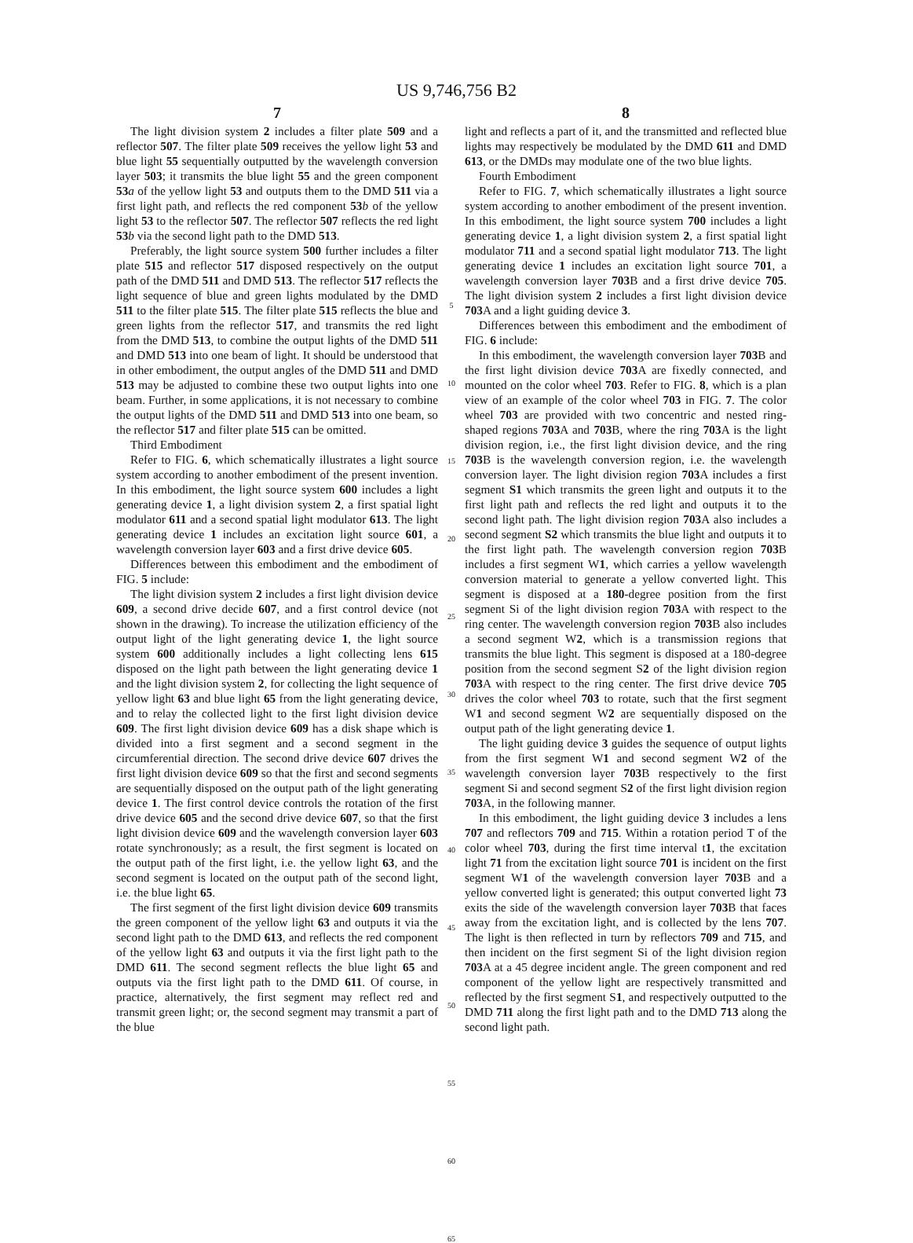US 9,746,756 B2
7
The light division system 2 includes a filter plate 509 and a reflector 507. The filter plate 509 receives the yellow light 53 and blue light 55 sequentially outputted by the wavelength conversion layer 503; it transmits the blue light 55 and the green component 53 a of the yellow light 53 and outputs them to the DMD 511 via a first light path, and reflects the red component 53 b of the yellow light 53 to the reflector 507. The reflector 507 reflects the red light 53 b via the second light path to the DMD 513.
Preferably, the light source system 500 further includes a filter plate 515 and reflector 517 disposed respectively on the output path of the DMD 511 and DMD 513. The reflector 517 reflects the light sequence of blue and green lights modulated by the DMD 511 to the filter plate 515. The filter plate 515 reflects the blue and green lights from the reflector 517, and transmits the red light from the DMD 513, to combine the output lights of the DMD 511 and DMD 513 into one beam of light. It should be understood that in other embodiment, the output angles of the DMD 511 and DMD 513 may be adjusted to combine these two output lights into one beam. Further, in some applications, it is not necessary to combine the output lights of the DMD 511 and DMD 513 into one beam, so the reflector 517 and filter plate 515 can be omitted.
Third Embodiment
Refer to FIG. 6, which schematically illustrates a light source system according to another embodiment of the present invention. In this embodiment, the light source system 600 includes a light generating device 1, a light division system 2, a first spatial light modulator 611 and a second spatial light modulator 613. The light generating device 1 includes an excitation light source 601, a wavelength conversion layer 603 and a first drive device 605.
Differences between this embodiment and the embodiment of FIG. 5 include:
The light division system 2 includes a first light division device 609, a second drive decide 607, and a first control device (not shown in the drawing). To increase the utilization efficiency of the output light of the light generating device 1, the light source system 600 additionally includes a light collecting lens 615 disposed on the light path between the light generating device 1 and the light division system 2, for collecting the light sequence of yellow light 63 and blue light 65 from the light generating device, and to relay the collected light to the first light division device 609. The first light division device 609 has a disk shape which is divided into a first segment and a second segment in the circumferential direction. The second drive device 607 drives the first light division device 609 so that the first and second segments are sequentially disposed on the output path of the light generating device 1. The first control device controls the rotation of the first drive device 605 and the second drive device 607, so that the first light division device 609 and the wavelength conversion layer 603 rotate synchronously; as a result, the first segment is located on the output path of the first light, i.e. the yellow light 63, and the second segment is located on the output path of the second light, i.e. the blue light 65.
The first segment of the first light division device 609 transmits the green component of the yellow light 63 and outputs it via the second light path to the DMD 613, and reflects the red component of the yellow light 63 and outputs it via the first light path to the DMD 611. The second segment reflects the blue light 65 and outputs via the first light path to the DMD 611. Of course, in practice, alternatively, the first segment may reflect red and transmit green light; or, the second segment may transmit a part of the blue
5
10
15
20
25
30
35
40
45
50
55
60
65
8
light and reflects a part of it, and the transmitted and reflected blue lights may respectively be modulated by the DMD 611 and DMD 613, or the DMDs may modulate one of the two blue lights.
Fourth Embodiment
Refer to FIG. 7, which schematically illustrates a light source system according to another embodiment of the present invention. In this embodiment, the light source system 700 includes a light generating device 1, a light division system 2, a first spatial light modulator 711 and a second spatial light modulator 713. The light generating device 1 includes an excitation light source 701, a wavelength conversion layer 703 B and a first drive device 705. The light division system 2 includes a first light division device 703 A and a light guiding device 3.
Differences between this embodiment and the embodiment of FIG. 6 include:
In this embodiment, the wavelength conversion layer 703 B and the first light division device 703 A are fixedly connected, and mounted on the color wheel 703. Refer to FIG. 8, which is a plan view of an example of the color wheel 703 in FIG. 7. The color wheel 703 are provided with two concentric and nested ring-shaped regions 703 A and 703 B, where the ring 703 A is the light division region, i.e., the first light division device, and the ring 703 B is the wavelength conversion region, i.e. the wavelength conversion layer. The light division region 703 A includes a first segment S1 which transmits the green light and outputs it to the first light path and reflects the red light and outputs it to the second light path. The light division region 703 A also includes a second segment S2 which transmits the blue light and outputs it to the first light path. The wavelength conversion region 703 B includes a first segment W1, which carries a yellow wavelength conversion material to generate a yellow converted light. This segment is disposed at a 180-degree position from the first segment Si of the light division region 703 A with respect to the ring center. The wavelength conversion region 703 B also includes a second segment W2, which is a transmission regions that transmits the blue light. This segment is disposed at a 180-degree position from the second segment S2 of the light division region 703 A with respect to the ring center. The first drive device 705 drives the color wheel 703 to rotate, such that the first segment W1 and second segment W2 are sequentially disposed on the output path of the light generating device 1.
The light guiding device 3 guides the sequence of output lights from the first segment W1 and second segment W2 of the wavelength conversion layer 703 B respectively to the first segment Si and second segment S2 of the first light division region 703 A, in the following manner.
In this embodiment, the light guiding device 3 includes a lens 707 and reflectors 709 and 715. Within a rotation period T of the color wheel 703, during the first time interval t1, the excitation light 71 from the excitation light source 701 is incident on the first segment W1 of the wavelength conversion layer 703 B and a yellow converted light is generated; this output converted light 73 exits the side of the wavelength conversion layer 703 B that faces away from the excitation light, and is collected by the lens 707. The light is then reflected in turn by reflectors 709 and 715, and then incident on the first segment Si of the light division region 703 A at a 45 degree incident angle. The green component and red component of the yellow light are respectively transmitted and reflected by the first segment S1, and respectively outputted to the DMD 711 along the first light path and to the DMD 713 along the second light path.